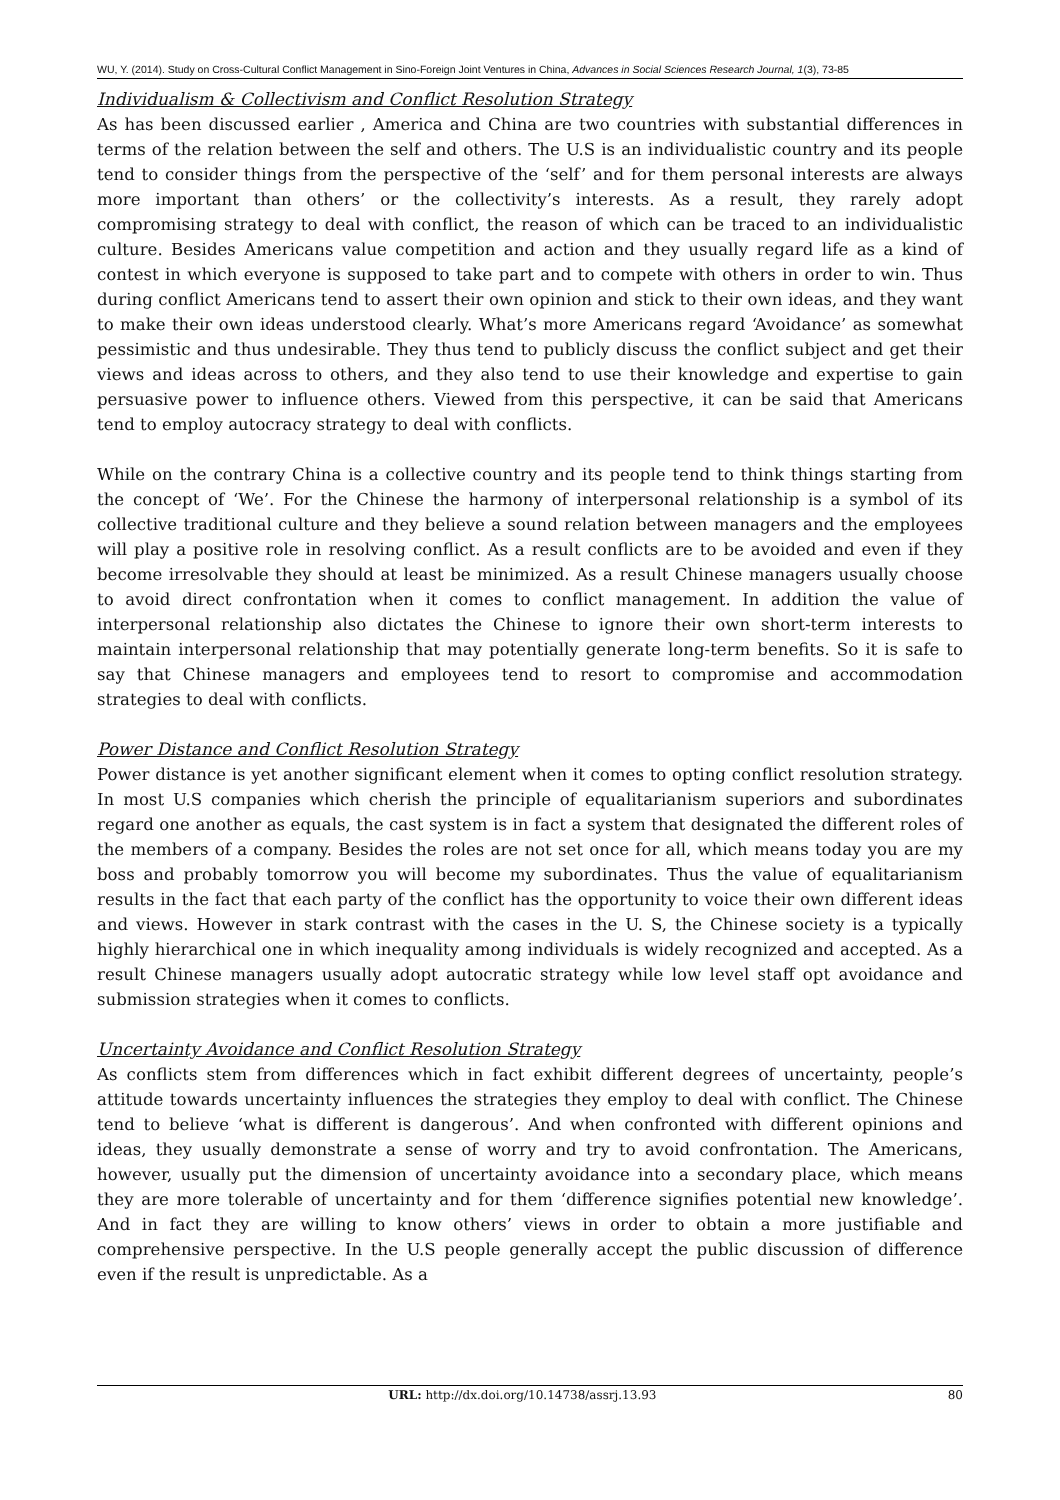WU, Y. (2014). Study on Cross-Cultural Conflict Management in Sino-Foreign Joint Ventures in China, Advances in Social Sciences Research Journal, 1(3), 73-85
Individualism & Collectivism and Conflict Resolution Strategy
As has been discussed earlier , America and China are two countries with substantial differences in terms of the relation between the self and others. The U.S is an individualistic country and its people tend to consider things from the perspective of the ‘self’ and for them personal interests are always more important than others’ or the collectivity’s interests. As a result, they rarely adopt compromising strategy to deal with conflict, the reason of which can be traced to an individualistic culture. Besides Americans value competition and action and they usually regard life as a kind of contest in which everyone is supposed to take part and to compete with others in order to win. Thus during conflict Americans tend to assert their own opinion and stick to their own ideas, and they want to make their own ideas understood clearly. What’s more Americans regard ‘Avoidance’ as somewhat pessimistic and thus undesirable. They thus tend to publicly discuss the conflict subject and get their views and ideas across to others, and they also tend to use their knowledge and expertise to gain persuasive power to influence others. Viewed from this perspective, it can be said that Americans tend to employ autocracy strategy to deal with conflicts.
While on the contrary China is a collective country and its people tend to think things starting from the concept of ‘We’. For the Chinese the harmony of interpersonal relationship is a symbol of its collective traditional culture and they believe a sound relation between managers and the employees will play a positive role in resolving conflict. As a result conflicts are to be avoided and even if they become irresolvable they should at least be minimized. As a result Chinese managers usually choose to avoid direct confrontation when it comes to conflict management. In addition the value of interpersonal relationship also dictates the Chinese to ignore their own short-term interests to maintain interpersonal relationship that may potentially generate long-term benefits. So it is safe to say that Chinese managers and employees tend to resort to compromise and accommodation strategies to deal with conflicts.
Power Distance and Conflict Resolution Strategy
Power distance is yet another significant element when it comes to opting conflict resolution strategy. In most U.S companies which cherish the principle of equalitarianism superiors and subordinates regard one another as equals, the cast system is in fact a system that designated the different roles of the members of a company. Besides the roles are not set once for all, which means today you are my boss and probably tomorrow you will become my subordinates. Thus the value of equalitarianism results in the fact that each party of the conflict has the opportunity to voice their own different ideas and views. However in stark contrast with the cases in the U. S, the Chinese society is a typically highly hierarchical one in which inequality among individuals is widely recognized and accepted. As a result Chinese managers usually adopt autocratic strategy while low level staff opt avoidance and submission strategies when it comes to conflicts.
Uncertainty Avoidance and Conflict Resolution Strategy
As conflicts stem from differences which in fact exhibit different degrees of uncertainty, people’s attitude towards uncertainty influences the strategies they employ to deal with conflict. The Chinese tend to believe ‘what is different is dangerous’. And when confronted with different opinions and ideas, they usually demonstrate a sense of worry and try to avoid confrontation. The Americans, however, usually put the dimension of uncertainty avoidance into a secondary place, which means they are more tolerable of uncertainty and for them ‘difference signifies potential new knowledge’. And in fact they are willing to know others’ views in order to obtain a more justifiable and comprehensive perspective. In the U.S people generally accept the public discussion of difference even if the result is unpredictable. As a
URL: http://dx.doi.org/10.14738/assrj.13.93 80